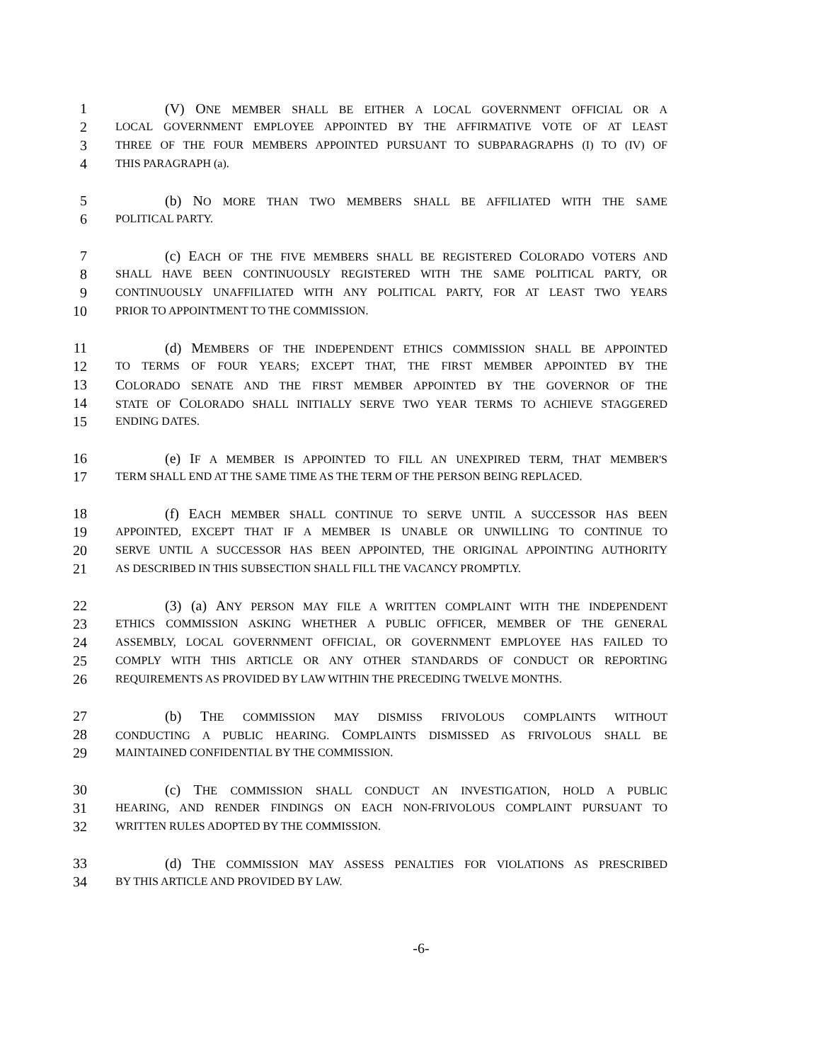1 (V) ONE MEMBER SHALL BE EITHER A LOCAL GOVERNMENT OFFICIAL OR A
2 LOCAL GOVERNMENT EMPLOYEE APPOINTED BY THE AFFIRMATIVE VOTE OF AT LEAST
3 THREE OF THE FOUR MEMBERS APPOINTED PURSUANT TO SUBPARAGRAPHS (I) TO (IV) OF
4 THIS PARAGRAPH (a).
5 (b) NO MORE THAN TWO MEMBERS SHALL BE AFFILIATED WITH THE SAME
6 POLITICAL PARTY.
7 (c) EACH OF THE FIVE MEMBERS SHALL BE REGISTERED COLORADO VOTERS AND
8 SHALL HAVE BEEN CONTINUOUSLY REGISTERED WITH THE SAME POLITICAL PARTY, OR
9 CONTINUOUSLY UNAFFILIATED WITH ANY POLITICAL PARTY, FOR AT LEAST TWO YEARS
10 PRIOR TO APPOINTMENT TO THE COMMISSION.
11 (d) MEMBERS OF THE INDEPENDENT ETHICS COMMISSION SHALL BE APPOINTED
12 TO TERMS OF FOUR YEARS; EXCEPT THAT, THE FIRST MEMBER APPOINTED BY THE
13 COLORADO SENATE AND THE FIRST MEMBER APPOINTED BY THE GOVERNOR OF THE
14 STATE OF COLORADO SHALL INITIALLY SERVE TWO YEAR TERMS TO ACHIEVE STAGGERED
15 ENDING DATES.
16 (e) IF A MEMBER IS APPOINTED TO FILL AN UNEXPIRED TERM, THAT MEMBER'S
17 TERM SHALL END AT THE SAME TIME AS THE TERM OF THE PERSON BEING REPLACED.
18 (f) EACH MEMBER SHALL CONTINUE TO SERVE UNTIL A SUCCESSOR HAS BEEN
19 APPOINTED, EXCEPT THAT IF A MEMBER IS UNABLE OR UNWILLING TO CONTINUE TO
20 SERVE UNTIL A SUCCESSOR HAS BEEN APPOINTED, THE ORIGINAL APPOINTING AUTHORITY
21 AS DESCRIBED IN THIS SUBSECTION SHALL FILL THE VACANCY PROMPTLY.
22 (3) (a) ANY PERSON MAY FILE A WRITTEN COMPLAINT WITH THE INDEPENDENT
23 ETHICS COMMISSION ASKING WHETHER A PUBLIC OFFICER, MEMBER OF THE GENERAL
24 ASSEMBLY, LOCAL GOVERNMENT OFFICIAL, OR GOVERNMENT EMPLOYEE HAS FAILED TO
25 COMPLY WITH THIS ARTICLE OR ANY OTHER STANDARDS OF CONDUCT OR REPORTING
26 REQUIREMENTS AS PROVIDED BY LAW WITHIN THE PRECEDING TWELVE MONTHS.
27 (b) THE COMMISSION MAY DISMISS FRIVOLOUS COMPLAINTS WITHOUT
28 CONDUCTING A PUBLIC HEARING. COMPLAINTS DISMISSED AS FRIVOLOUS SHALL BE
29 MAINTAINED CONFIDENTIAL BY THE COMMISSION.
30 (c) THE COMMISSION SHALL CONDUCT AN INVESTIGATION, HOLD A PUBLIC
31 HEARING, AND RENDER FINDINGS ON EACH NON-FRIVOLOUS COMPLAINT PURSUANT TO
32 WRITTEN RULES ADOPTED BY THE COMMISSION.
33 (d) THE COMMISSION MAY ASSESS PENALTIES FOR VIOLATIONS AS PRESCRIBED
34 BY THIS ARTICLE AND PROVIDED BY LAW.
-6-